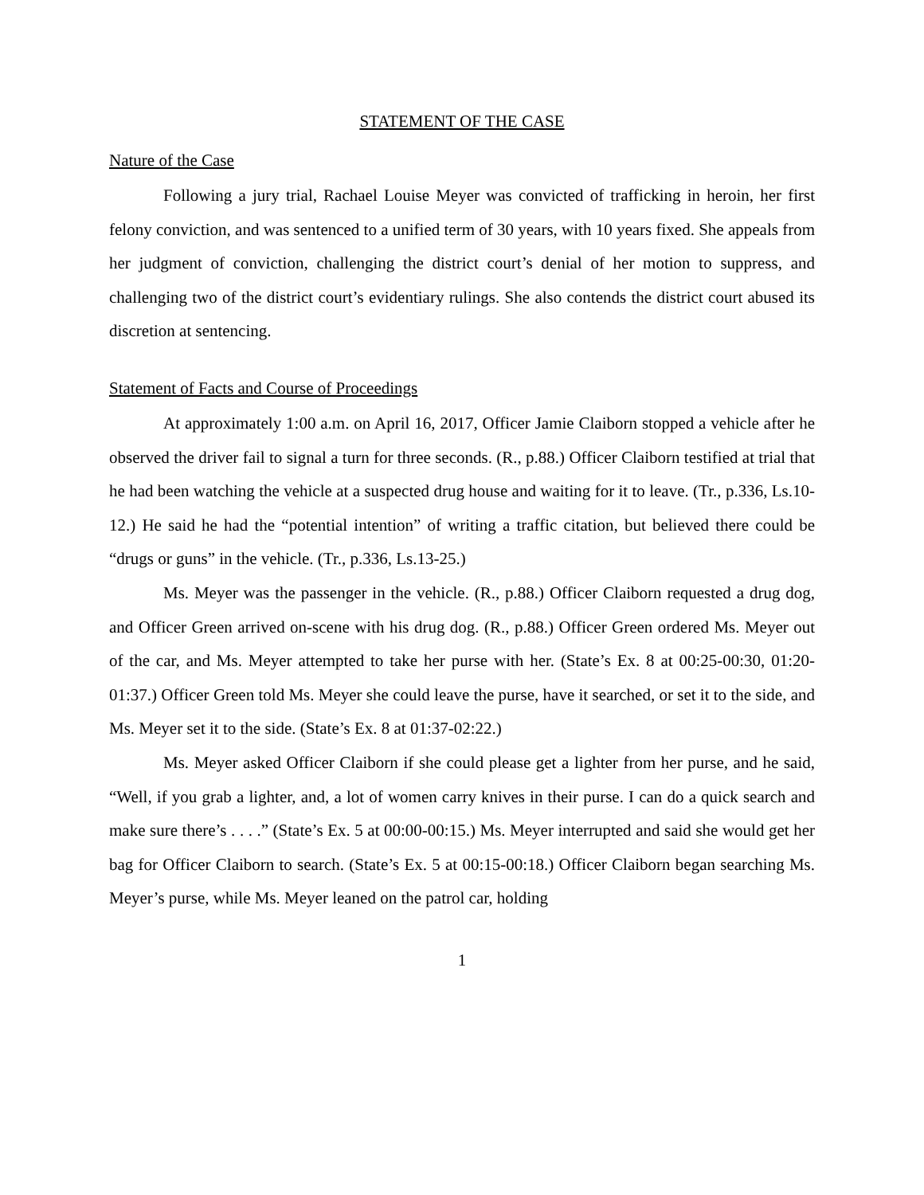STATEMENT OF THE CASE
Nature of the Case
Following a jury trial, Rachael Louise Meyer was convicted of trafficking in heroin, her first felony conviction, and was sentenced to a unified term of 30 years, with 10 years fixed. She appeals from her judgment of conviction, challenging the district court’s denial of her motion to suppress, and challenging two of the district court’s evidentiary rulings. She also contends the district court abused its discretion at sentencing.
Statement of Facts and Course of Proceedings
At approximately 1:00 a.m. on April 16, 2017, Officer Jamie Claiborn stopped a vehicle after he observed the driver fail to signal a turn for three seconds. (R., p.88.) Officer Claiborn testified at trial that he had been watching the vehicle at a suspected drug house and waiting for it to leave. (Tr., p.336, Ls.10-12.) He said he had the “potential intention” of writing a traffic citation, but believed there could be “drugs or guns” in the vehicle. (Tr., p.336, Ls.13-25.)
Ms. Meyer was the passenger in the vehicle. (R., p.88.) Officer Claiborn requested a drug dog, and Officer Green arrived on-scene with his drug dog. (R., p.88.) Officer Green ordered Ms. Meyer out of the car, and Ms. Meyer attempted to take her purse with her. (State’s Ex. 8 at 00:25-00:30, 01:20-01:37.) Officer Green told Ms. Meyer she could leave the purse, have it searched, or set it to the side, and Ms. Meyer set it to the side. (State’s Ex. 8 at 01:37-02:22.)
Ms. Meyer asked Officer Claiborn if she could please get a lighter from her purse, and he said, “Well, if you grab a lighter, and, a lot of women carry knives in their purse. I can do a quick search and make sure there’s . . . .” (State’s Ex. 5 at 00:00-00:15.) Ms. Meyer interrupted and said she would get her bag for Officer Claiborn to search. (State’s Ex. 5 at 00:15-00:18.) Officer Claiborn began searching Ms. Meyer’s purse, while Ms. Meyer leaned on the patrol car, holding
1